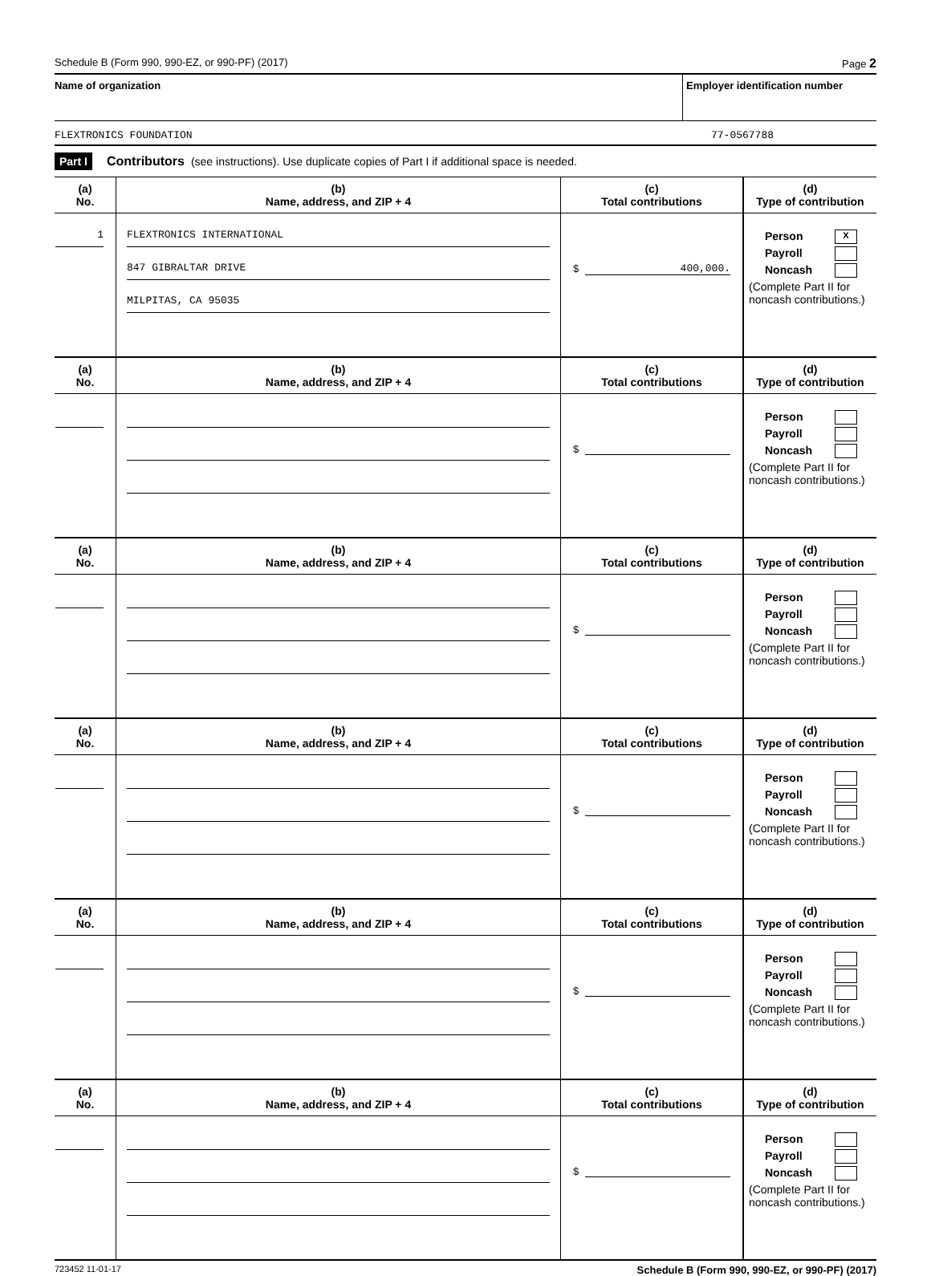Schedule B (Form 990, 990-EZ, or 990-PF) (2017) Page 2
Name of organization Employer identification number
FLEXTRONICS FOUNDATION 77-0567788
Part I Contributors (see instructions). Use duplicate copies of Part I if additional space is needed.
| (a) No. | (b) Name, address, and ZIP + 4 | (c) Total contributions | (d) Type of contribution |
| --- | --- | --- | --- |
| 1 | FLEXTRONICS INTERNATIONAL 847 GIBRALTAR DRIVE MILPITAS, CA 95035 | $ 400,000. | Person X Payroll Noncash (Complete Part II for noncash contributions.) |
| (a) No. | (b) Name, address, and ZIP + 4 | (c) Total contributions | (d) Type of contribution |
| | | $ | Person Payroll Noncash (Complete Part II for noncash contributions.) |
| (a) No. | (b) Name, address, and ZIP + 4 | (c) Total contributions | (d) Type of contribution |
| | | $ | Person Payroll Noncash (Complete Part II for noncash contributions.) |
| (a) No. | (b) Name, address, and ZIP + 4 | (c) Total contributions | (d) Type of contribution |
| | | $ | Person Payroll Noncash (Complete Part II for noncash contributions.) |
| (a) No. | (b) Name, address, and ZIP + 4 | (c) Total contributions | (d) Type of contribution |
| | | $ | Person Payroll Noncash (Complete Part II for noncash contributions.) |
| (a) No. | (b) Name, address, and ZIP + 4 | (c) Total contributions | (d) Type of contribution |
| | | $ | Person Payroll Noncash (Complete Part II for noncash contributions.) |
723452 11-01-17 Schedule B (Form 990, 990-EZ, or 990-PF) (2017)